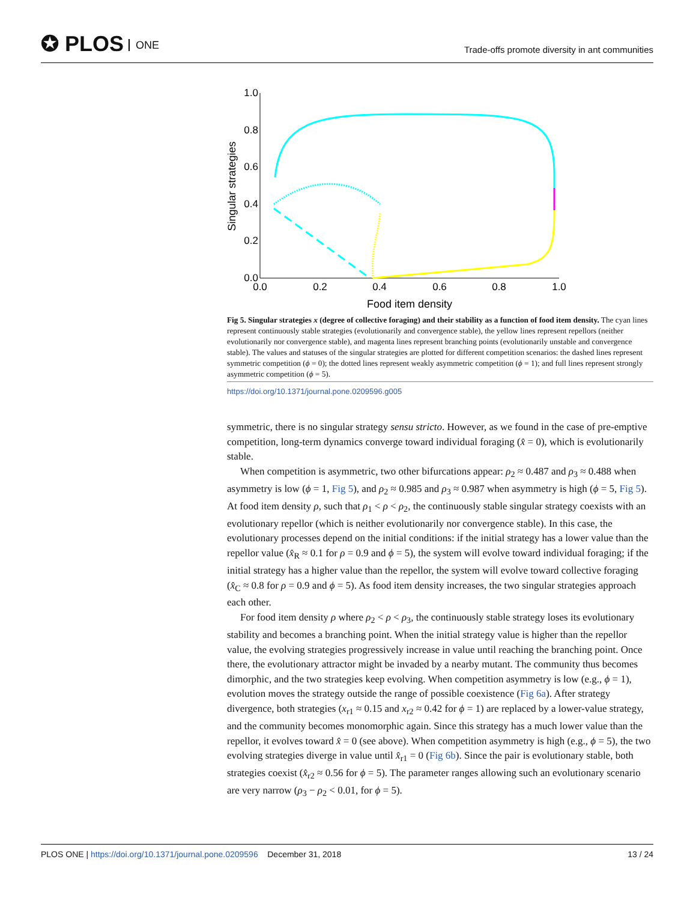✪ PLOS ONE
Trade-offs promote diversity in ant communities
1.0
0.8
0.6
0.4
0.2
0.0
0.0
0.2
0.4
0.6
0.8
1.0
Food item density
Singular strategies
Fig 5. Singular strategies x (degree of collective foraging) and their stability as a function of food item density. The cyan lines represent continuously stable strategies (evolutionarily and convergence stable), the yellow lines represent repellors (neither evolutionarily nor convergence stable), and magenta lines represent branching points (evolutionarily unstable and convergence stable). The values and statuses of the singular strategies are plotted for different competition scenarios: the dashed lines represent symmetric competition (ϕ = 0); the dotted lines represent weakly asymmetric competition (ϕ = 1); and full lines represent strongly asymmetric competition (ϕ = 5).
https://doi.org/10.1371/journal.pone.0209596.g005
symmetric, there is no singular strategy sensu stricto. However, as we found in the case of pre-emptive competition, long-term dynamics converge toward individual foraging (x̂ = 0), which is evolutionarily stable.
When competition is asymmetric, two other bifurcations appear: ρ<sub>2</sub> ≈ 0.487 and ρ<sub>3</sub> ≈ 0.488 when asymmetry is low (ϕ = 1, Fig 5), and ρ<sub>2</sub> ≈ 0.985 and ρ<sub>3</sub> ≈ 0.987 when asymmetry is high (ϕ = 5, Fig 5). At food item density ρ, such that ρ<sub>1</sub> < ρ < ρ<sub>2</sub>, the continuously stable singular strategy coexists with an evolutionary repellor (which is neither evolutionarily nor convergence stable). In this case, the evolutionary processes depend on the initial conditions: if the initial strategy has a lower value than the repellor value (x̂<sub>R</sub> ≈ 0.1 for ρ = 0.9 and ϕ = 5), the system will evolve toward individual foraging; if the initial strategy has a higher value than the repellor, the system will evolve toward collective foraging (x̂<sub>C</sub> ≈ 0.8 for ρ = 0.9 and ϕ = 5). As food item density increases, the two singular strategies approach each other.
For food item density ρ where ρ<sub>2</sub> < ρ < ρ<sub>3</sub>, the continuously stable strategy loses its evolutionary stability and becomes a branching point. When the initial strategy value is higher than the repellor value, the evolving strategies progressively increase in value until reaching the branching point. Once there, the evolutionary attractor might be invaded by a nearby mutant. The community thus becomes dimorphic, and the two strategies keep evolving. When competition asymmetry is low (e.g., ϕ = 1), evolution moves the strategy outside the range of possible coexistence (Fig 6a). After strategy divergence, both strategies (x<sub>r1</sub> ≈ 0.15 and x<sub>r2</sub> ≈ 0.42 for ϕ = 1) are replaced by a lower-value strategy, and the community becomes monomorphic again. Since this strategy has a much lower value than the repellor, it evolves toward x̂ = 0 (see above). When competition asymmetry is high (e.g., ϕ = 5), the two evolving strategies diverge in value until x̂<sub>r1</sub> = 0 (Fig 6b). Since the pair is evolutionary stable, both strategies coexist (x̂<sub>r2</sub> ≈ 0.56 for ϕ = 5). The parameter ranges allowing such an evolutionary scenario are very narrow (ρ<sub>3</sub> − ρ<sub>2</sub> < 0.01, for ϕ = 5).
PLOS ONE | https://doi.org/10.1371/journal.pone.0209596 December 31, 2018 13 / 24